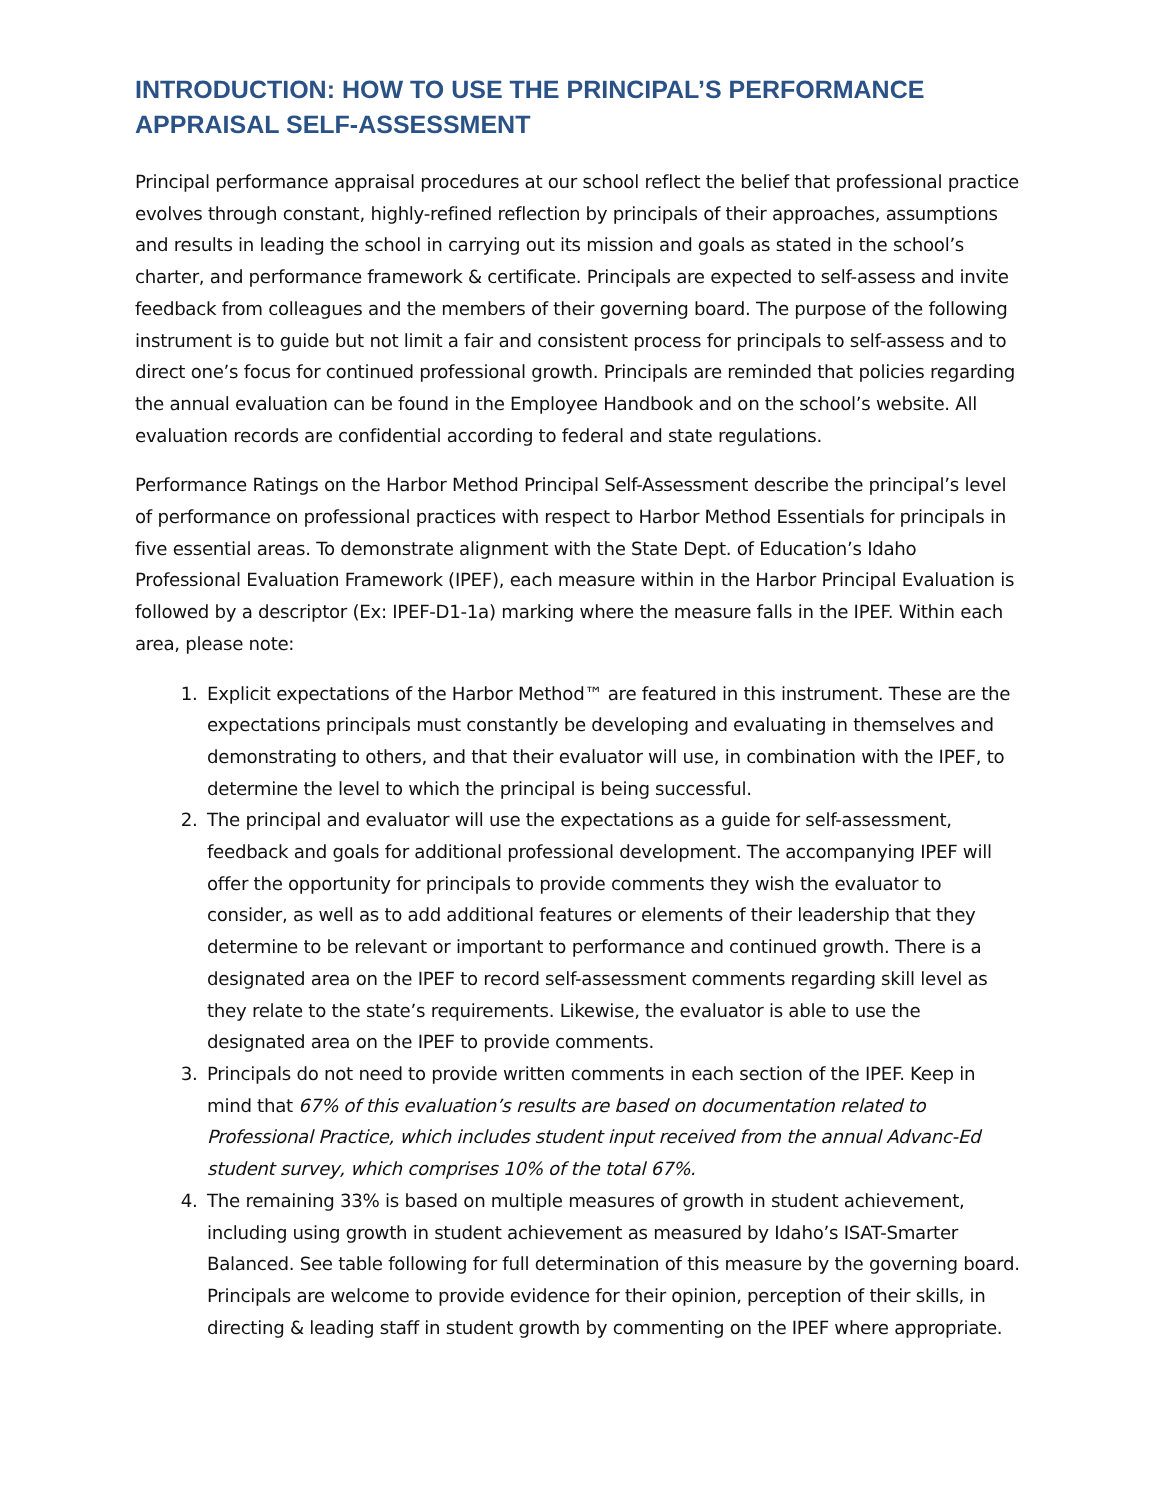INTRODUCTION: HOW TO USE THE PRINCIPAL’S PERFORMANCE APPRAISAL SELF-ASSESSMENT
Principal performance appraisal procedures at our school reflect the belief that professional practice evolves through constant, highly-refined reflection by principals of their approaches, assumptions and results in leading the school in carrying out its mission and goals as stated in the school’s charter, and performance framework & certificate. Principals are expected to self-assess and invite feedback from colleagues and the members of their governing board. The purpose of the following instrument is to guide but not limit a fair and consistent process for principals to self-assess and to direct one’s focus for continued professional growth. Principals are reminded that policies regarding the annual evaluation can be found in the Employee Handbook and on the school’s website. All evaluation records are confidential according to federal and state regulations.
Performance Ratings on the Harbor Method Principal Self-Assessment describe the principal’s level of performance on professional practices with respect to Harbor Method Essentials for principals in five essential areas. To demonstrate alignment with the State Dept. of Education’s Idaho Professional Evaluation Framework (IPEF), each measure within in the Harbor Principal Evaluation is followed by a descriptor (Ex: IPEF-D1-1a) marking where the measure falls in the IPEF. Within each area, please note:
1. Explicit expectations of the Harbor Method™ are featured in this instrument. These are the expectations principals must constantly be developing and evaluating in themselves and demonstrating to others, and that their evaluator will use, in combination with the IPEF, to determine the level to which the principal is being successful.
2. The principal and evaluator will use the expectations as a guide for self-assessment, feedback and goals for additional professional development. The accompanying IPEF will offer the opportunity for principals to provide comments they wish the evaluator to consider, as well as to add additional features or elements of their leadership that they determine to be relevant or important to performance and continued growth. There is a designated area on the IPEF to record self-assessment comments regarding skill level as they relate to the state’s requirements. Likewise, the evaluator is able to use the designated area on the IPEF to provide comments.
3. Principals do not need to provide written comments in each section of the IPEF. Keep in mind that 67% of this evaluation’s results are based on documentation related to Professional Practice, which includes student input received from the annual Advanc-Ed student survey, which comprises 10% of the total 67%.
4. The remaining 33% is based on multiple measures of growth in student achievement, including using growth in student achievement as measured by Idaho’s ISAT-Smarter Balanced. See table following for full determination of this measure by the governing board. Principals are welcome to provide evidence for their opinion, perception of their skills, in directing & leading staff in student growth by commenting on the IPEF where appropriate.